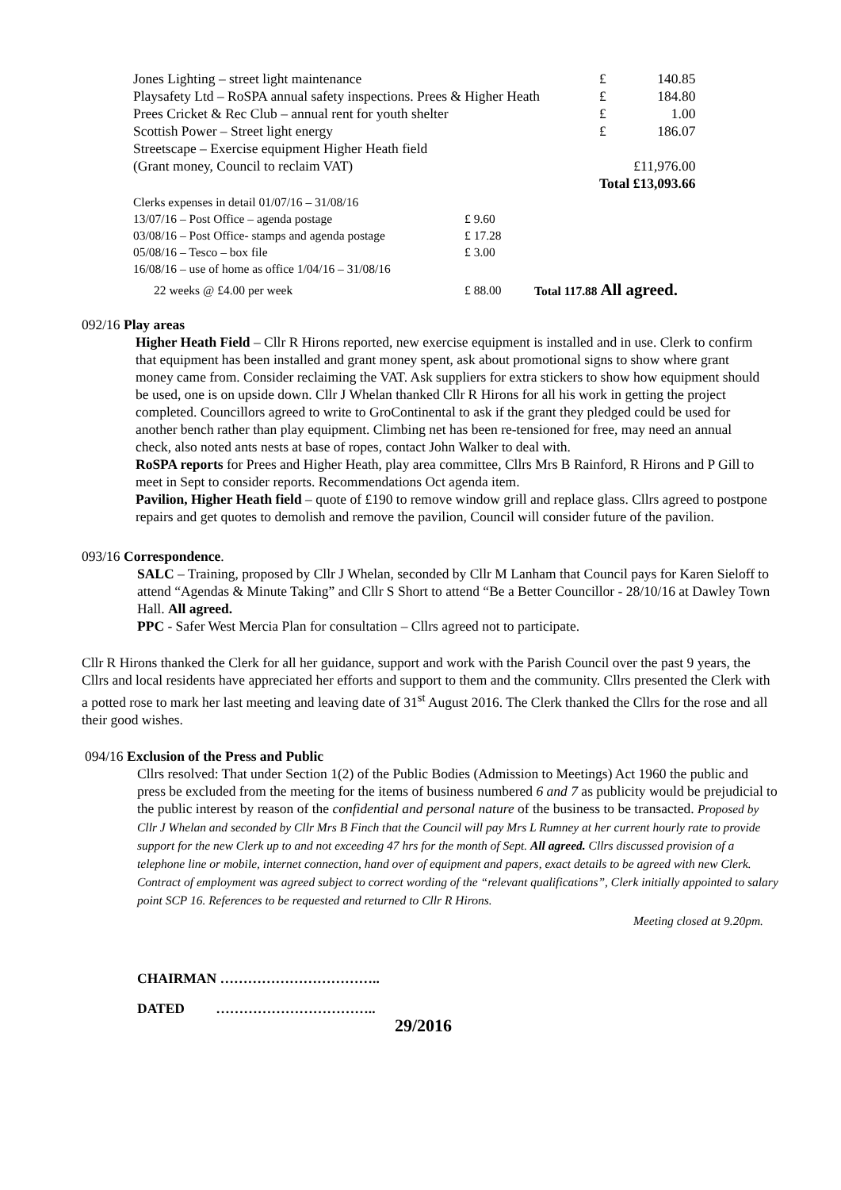| Jones Lighting – street light maintenance | £ | 140.85 |
| Playsafety Ltd – RoSPA annual safety inspections. Prees & Higher Heath | £ | 184.80 |
| Prees Cricket & Rec Club – annual rent for youth shelter | £ | 1.00 |
| Scottish Power – Street light energy | £ | 186.07 |
| Streetscape – Exercise equipment Higher Heath field | | |
| (Grant money, Council to reclaim VAT) | £11,976.00 | |
| | Total £13,093.66 | |
| Clerks expenses in detail 01/07/16 – 31/08/16 | | |
| 13/07/16 – Post Office – agenda postage | £ 9.60 | |
| 03/08/16 – Post Office- stamps and agenda postage | £ 17.28 | |
| 05/08/16 – Tesco – box file | £ 3.00 | |
| 16/08/16 – use of home as office 1/04/16 – 31/08/16 | | |
| 22 weeks @ £4.00 per week | £ 88.00 | Total 117.88 All agreed. |
092/16 Play areas
Higher Heath Field – Cllr R Hirons reported, new exercise equipment is installed and in use. Clerk to confirm that equipment has been installed and grant money spent, ask about promotional signs to show where grant money came from. Consider reclaiming the VAT. Ask suppliers for extra stickers to show how equipment should be used, one is on upside down. Cllr J Whelan thanked Cllr R Hirons for all his work in getting the project completed. Councillors agreed to write to GroContinental to ask if the grant they pledged could be used for another bench rather than play equipment. Climbing net has been re-tensioned for free, may need an annual check, also noted ants nests at base of ropes, contact John Walker to deal with.
RoSPA reports for Prees and Higher Heath, play area committee, Cllrs Mrs B Rainford, R Hirons and P Gill to meet in Sept to consider reports. Recommendations Oct agenda item.
Pavilion, Higher Heath field – quote of £190 to remove window grill and replace glass. Cllrs agreed to postpone repairs and get quotes to demolish and remove the pavilion, Council will consider future of the pavilion.
093/16 Correspondence.
SALC – Training, proposed by Cllr J Whelan, seconded by Cllr M Lanham that Council pays for Karen Sieloff to attend “Agendas & Minute Taking” and Cllr S Short to attend “Be a Better Councillor - 28/10/16 at Dawley Town Hall. All agreed.
PPC - Safer West Mercia Plan for consultation – Cllrs agreed not to participate.
Cllr R Hirons thanked the Clerk for all her guidance, support and work with the Parish Council over the past 9 years, the Cllrs and local residents have appreciated her efforts and support to them and the community. Cllrs presented the Clerk with a potted rose to mark her last meeting and leaving date of 31<sup>st</sup> August 2016. The Clerk thanked the Cllrs for the rose and all their good wishes.
094/16 Exclusion of the Press and Public
Cllrs resolved: That under Section 1(2) of the Public Bodies (Admission to Meetings) Act 1960 the public and press be excluded from the meeting for the items of business numbered 6 and 7 as publicity would be prejudicial to the public interest by reason of the confidential and personal nature of the business to be transacted. Proposed by Cllr J Whelan and seconded by Cllr Mrs B Finch that the Council will pay Mrs L Rumney at her current hourly rate to provide support for the new Clerk up to and not exceeding 47 hrs for the month of Sept. All agreed. Cllrs discussed provision of a telephone line or mobile, internet connection, hand over of equipment and papers, exact details to be agreed with new Clerk. Contract of employment was agreed subject to correct wording of the “relevant qualifications”, Clerk initially appointed to salary point SCP 16. References to be requested and returned to Cllr R Hirons.
Meeting closed at 9.20pm.
CHAIRMAN ……………………………..
DATED ……………………………..
29/2016